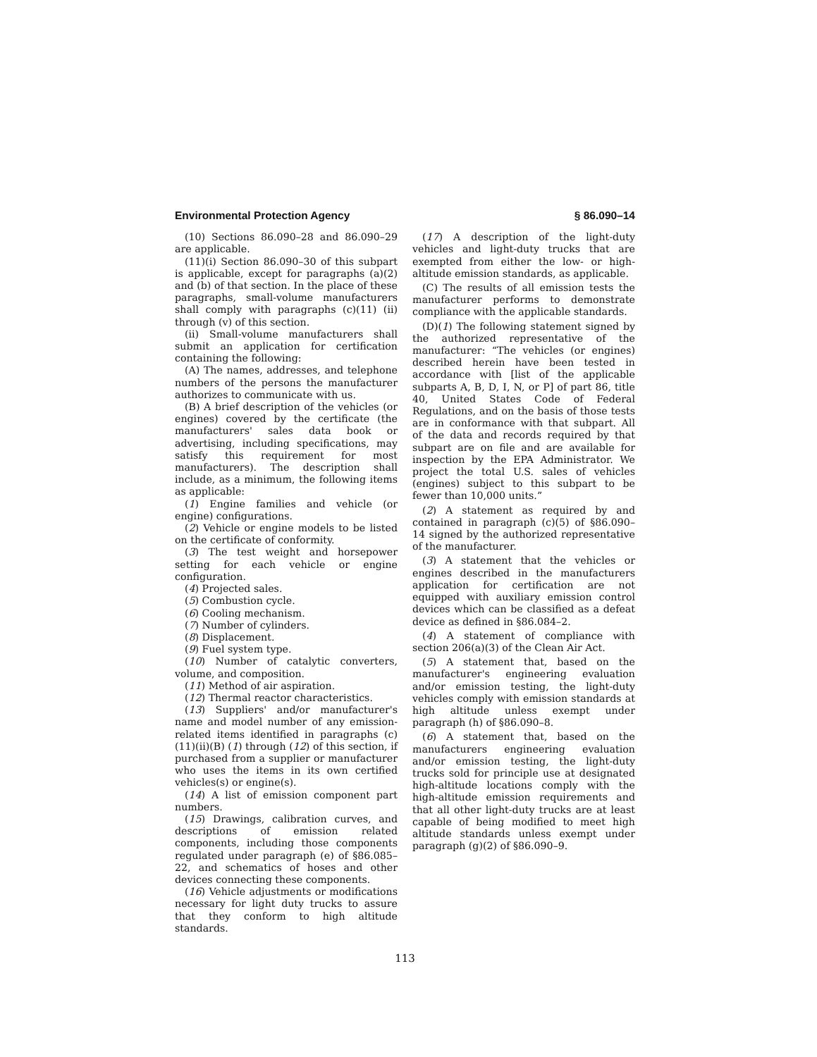Environmental Protection Agency § 86.090–14
(10) Sections 86.090–28 and 86.090–29 are applicable.
(11)(i) Section 86.090–30 of this subpart is applicable, except for paragraphs (a)(2) and (b) of that section. In the place of these paragraphs, small-volume manufacturers shall comply with paragraphs (c)(11) (ii) through (v) of this section.
(ii) Small-volume manufacturers shall submit an application for certification containing the following:
(A) The names, addresses, and telephone numbers of the persons the manufacturer authorizes to communicate with us.
(B) A brief description of the vehicles (or engines) covered by the certificate (the manufacturers' sales data book or advertising, including specifications, may satisfy this requirement for most manufacturers). The description shall include, as a minimum, the following items as applicable:
(1) Engine families and vehicle (or engine) configurations.
(2) Vehicle or engine models to be listed on the certificate of conformity.
(3) The test weight and horsepower setting for each vehicle or engine configuration.
(4) Projected sales.
(5) Combustion cycle.
(6) Cooling mechanism.
(7) Number of cylinders.
(8) Displacement.
(9) Fuel system type.
(10) Number of catalytic converters, volume, and composition.
(11) Method of air aspiration.
(12) Thermal reactor characteristics.
(13) Suppliers' and/or manufacturer's name and model number of any emission-related items identified in paragraphs (c)(11)(ii)(B) (1) through (12) of this section, if purchased from a supplier or manufacturer who uses the items in its own certified vehicles(s) or engine(s).
(14) A list of emission component part numbers.
(15) Drawings, calibration curves, and descriptions of emission related components, including those components regulated under paragraph (e) of §86.085–22, and schematics of hoses and other devices connecting these components.
(16) Vehicle adjustments or modifications necessary for light duty trucks to assure that they conform to high altitude standards.
(17) A description of the light-duty vehicles and light-duty trucks that are exempted from either the low- or high-altitude emission standards, as applicable.
(C) The results of all emission tests the manufacturer performs to demonstrate compliance with the applicable standards.
(D)(1) The following statement signed by the authorized representative of the manufacturer: “The vehicles (or engines) described herein have been tested in accordance with [list of the applicable subparts A, B, D, I, N, or P] of part 86, title 40, United States Code of Federal Regulations, and on the basis of those tests are in conformance with that subpart. All of the data and records required by that subpart are on file and are available for inspection by the EPA Administrator. We project the total U.S. sales of vehicles (engines) subject to this subpart to be fewer than 10,000 units.”
(2) A statement as required by and contained in paragraph (c)(5) of §86.090–14 signed by the authorized representative of the manufacturer.
(3) A statement that the vehicles or engines described in the manufacturers application for certification are not equipped with auxiliary emission control devices which can be classified as a defeat device as defined in §86.084–2.
(4) A statement of compliance with section 206(a)(3) of the Clean Air Act.
(5) A statement that, based on the manufacturer's engineering evaluation and/or emission testing, the light-duty vehicles comply with emission standards at high altitude unless exempt under paragraph (h) of §86.090–8.
(6) A statement that, based on the manufacturers engineering evaluation and/or emission testing, the light-duty trucks sold for principle use at designated high-altitude locations comply with the high-altitude emission requirements and that all other light-duty trucks are at least capable of being modified to meet high altitude standards unless exempt under paragraph (g)(2) of §86.090–9.
113